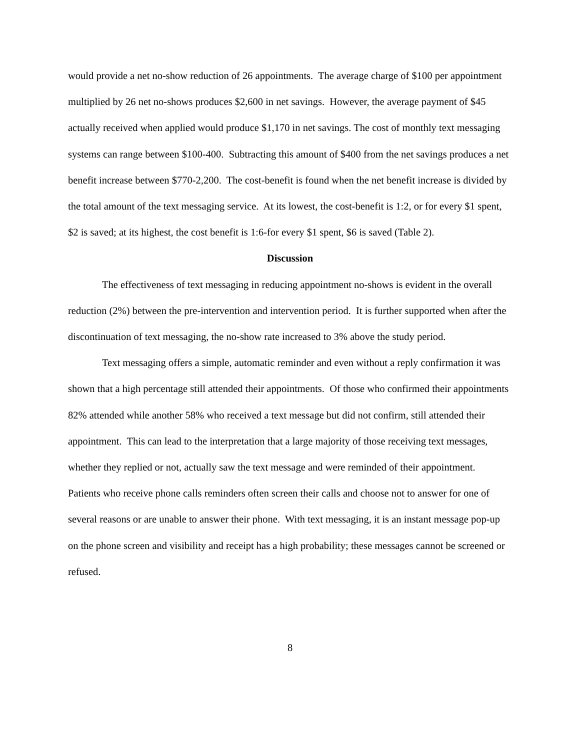would provide a net no-show reduction of 26 appointments. The average charge of $100 per appointment multiplied by 26 net no-shows produces $2,600 in net savings. However, the average payment of $45 actually received when applied would produce $1,170 in net savings. The cost of monthly text messaging systems can range between $100-400. Subtracting this amount of $400 from the net savings produces a net benefit increase between $770-2,200. The cost-benefit is found when the net benefit increase is divided by the total amount of the text messaging service. At its lowest, the cost-benefit is 1:2, or for every $1 spent, $2 is saved; at its highest, the cost benefit is 1:6-for every $1 spent, $6 is saved (Table 2).
Discussion
The effectiveness of text messaging in reducing appointment no-shows is evident in the overall reduction (2%) between the pre-intervention and intervention period. It is further supported when after the discontinuation of text messaging, the no-show rate increased to 3% above the study period.
Text messaging offers a simple, automatic reminder and even without a reply confirmation it was shown that a high percentage still attended their appointments. Of those who confirmed their appointments 82% attended while another 58% who received a text message but did not confirm, still attended their appointment. This can lead to the interpretation that a large majority of those receiving text messages, whether they replied or not, actually saw the text message and were reminded of their appointment. Patients who receive phone calls reminders often screen their calls and choose not to answer for one of several reasons or are unable to answer their phone. With text messaging, it is an instant message pop-up on the phone screen and visibility and receipt has a high probability; these messages cannot be screened or refused.
8